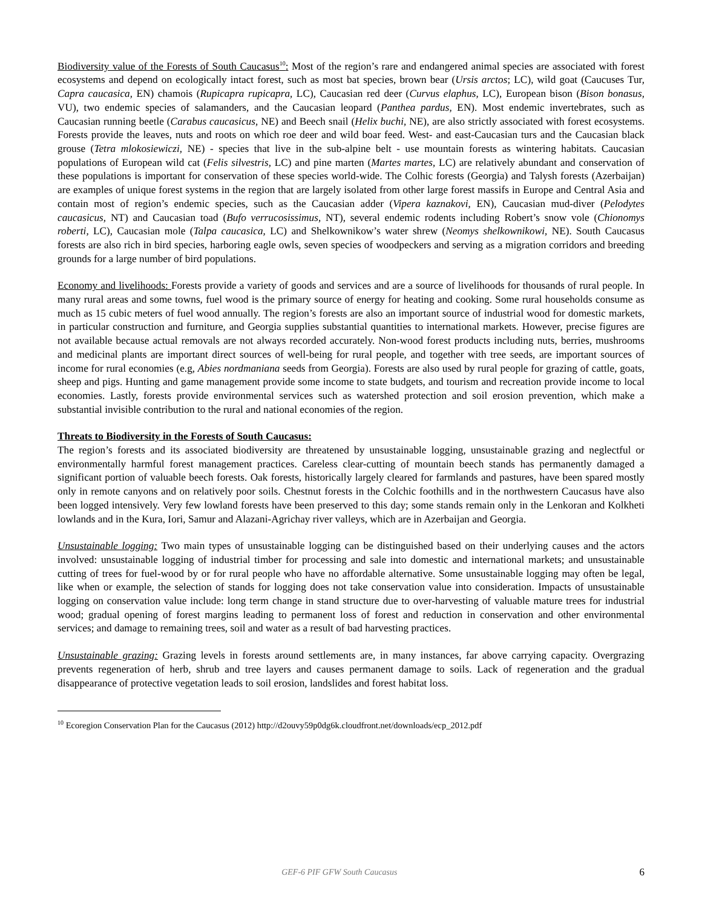Biodiversity value of the Forests of South Caucasus<sup>10</sup>: Most of the region’s rare and endangered animal species are associated with forest ecosystems and depend on ecologically intact forest, such as most bat species, brown bear (Ursis arctos; LC), wild goat (Caucuses Tur, Capra caucasica, EN) chamois (Rupicapra rupicapra, LC), Caucasian red deer (Curvus elaphus, LC), European bison (Bison bonasus, VU), two endemic species of salamanders, and the Caucasian leopard (Panthea pardus, EN). Most endemic invertebrates, such as Caucasian running beetle (Carabus caucasicus, NE) and Beech snail (Helix buchi, NE), are also strictly associated with forest ecosystems. Forests provide the leaves, nuts and roots on which roe deer and wild boar feed. West- and east-Caucasian turs and the Caucasian black grouse (Tetra mlokosiewiczi, NE) - species that live in the sub-alpine belt - use mountain forests as wintering habitats. Caucasian populations of European wild cat (Felis silvestris, LC) and pine marten (Martes martes, LC) are relatively abundant and conservation of these populations is important for conservation of these species world-wide. The Colhic forests (Georgia) and Talysh forests (Azerbaijan) are examples of unique forest systems in the region that are largely isolated from other large forest massifs in Europe and Central Asia and contain most of region’s endemic species, such as the Caucasian adder (Vipera kaznakovi, EN), Caucasian mud-diver (Pelodytes caucasicus, NT) and Caucasian toad (Bufo verrucosissimus, NT), several endemic rodents including Robert’s snow vole (Chionomys roberti, LC), Caucasian mole (Talpa caucasica, LC) and Shelkownikow’s water shrew (Neomys shelkownikowi, NE). South Caucasus forests are also rich in bird species, harboring eagle owls, seven species of woodpeckers and serving as a migration corridors and breeding grounds for a large number of bird populations.
Economy and livelihoods: Forests provide a variety of goods and services and are a source of livelihoods for thousands of rural people. In many rural areas and some towns, fuel wood is the primary source of energy for heating and cooking. Some rural households consume as much as 15 cubic meters of fuel wood annually. The region’s forests are also an important source of industrial wood for domestic markets, in particular construction and furniture, and Georgia supplies substantial quantities to international markets. However, precise figures are not available because actual removals are not always recorded accurately. Non-wood forest products including nuts, berries, mushrooms and medicinal plants are important direct sources of well-being for rural people, and together with tree seeds, are important sources of income for rural economies (e.g, Abies nordmaniana seeds from Georgia). Forests are also used by rural people for grazing of cattle, goats, sheep and pigs. Hunting and game management provide some income to state budgets, and tourism and recreation provide income to local economies. Lastly, forests provide environmental services such as watershed protection and soil erosion prevention, which make a substantial invisible contribution to the rural and national economies of the region.
Threats to Biodiversity in the Forests of South Caucasus:
The region’s forests and its associated biodiversity are threatened by unsustainable logging, unsustainable grazing and neglectful or environmentally harmful forest management practices. Careless clear-cutting of mountain beech stands has permanently damaged a significant portion of valuable beech forests. Oak forests, historically largely cleared for farmlands and pastures, have been spared mostly only in remote canyons and on relatively poor soils. Chestnut forests in the Colchic foothills and in the northwestern Caucasus have also been logged intensively. Very few lowland forests have been preserved to this day; some stands remain only in the Lenkoran and Kolkheti lowlands and in the Kura, Iori, Samur and Alazani-Agrichay river valleys, which are in Azerbaijan and Georgia.
Unsustainable logging: Two main types of unsustainable logging can be distinguished based on their underlying causes and the actors involved: unsustainable logging of industrial timber for processing and sale into domestic and international markets; and unsustainable cutting of trees for fuel-wood by or for rural people who have no affordable alternative. Some unsustainable logging may often be legal, like when or example, the selection of stands for logging does not take conservation value into consideration. Impacts of unsustainable logging on conservation value include: long term change in stand structure due to over-harvesting of valuable mature trees for industrial wood; gradual opening of forest margins leading to permanent loss of forest and reduction in conservation and other environmental services; and damage to remaining trees, soil and water as a result of bad harvesting practices.
Unsustainable grazing: Grazing levels in forests around settlements are, in many instances, far above carrying capacity. Overgrazing prevents regeneration of herb, shrub and tree layers and causes permanent damage to soils. Lack of regeneration and the gradual disappearance of protective vegetation leads to soil erosion, landslides and forest habitat loss.
<sup>10</sup> Ecoregion Conservation Plan for the Caucasus (2012) http://d2ouvy59p0dg6k.cloudfront.net/downloads/ecp_2012.pdf
GEF-6 PIF GFW South Caucasus 6